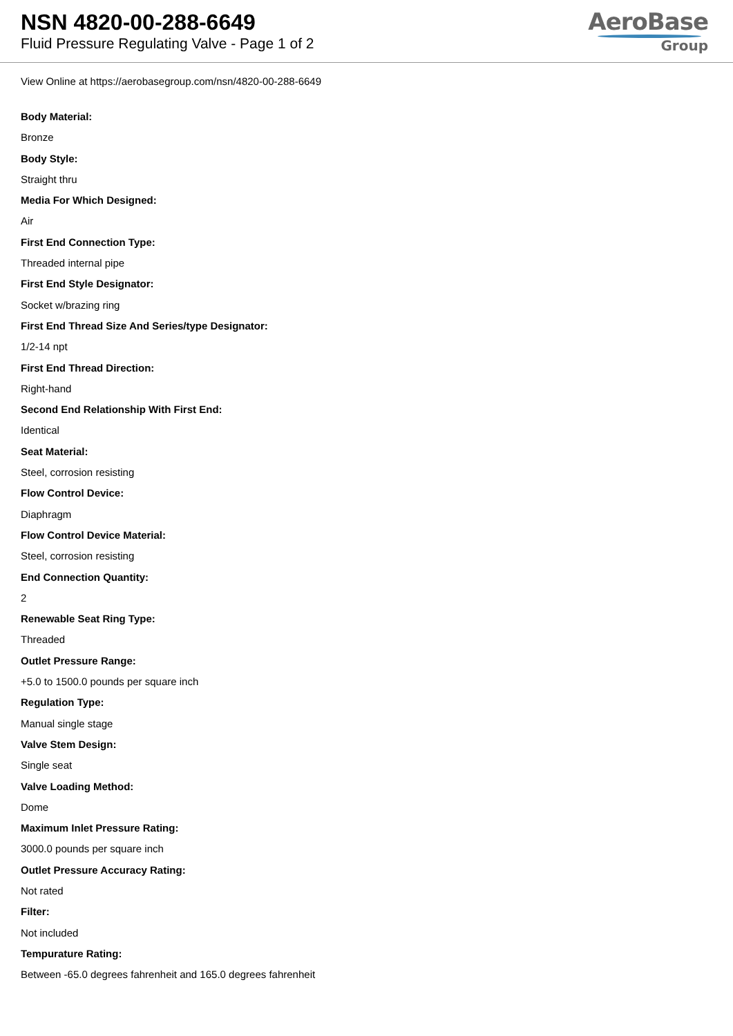NSN 4820-00-288-6649
Fluid Pressure Regulating Valve - Page 1 of 2
AeroBase
Group
View Online at https://aerobasegroup.com/nsn/4820-00-288-6649
Body Material:
Bronze
Body Style:
Straight thru
Media For Which Designed:
Air
First End Connection Type:
Threaded internal pipe
First End Style Designator:
Socket w/brazing ring
First End Thread Size And Series/type Designator:
1/2-14 npt
First End Thread Direction:
Right-hand
Second End Relationship With First End:
Identical
Seat Material:
Steel, corrosion resisting
Flow Control Device:
Diaphragm
Flow Control Device Material:
Steel, corrosion resisting
End Connection Quantity:
2
Renewable Seat Ring Type:
Threaded
Outlet Pressure Range:
+5.0 to 1500.0 pounds per square inch
Regulation Type:
Manual single stage
Valve Stem Design:
Single seat
Valve Loading Method:
Dome
Maximum Inlet Pressure Rating:
3000.0 pounds per square inch
Outlet Pressure Accuracy Rating:
Not rated
Filter:
Not included
Tempurature Rating:
Between -65.0 degrees fahrenheit and 165.0 degrees fahrenheit